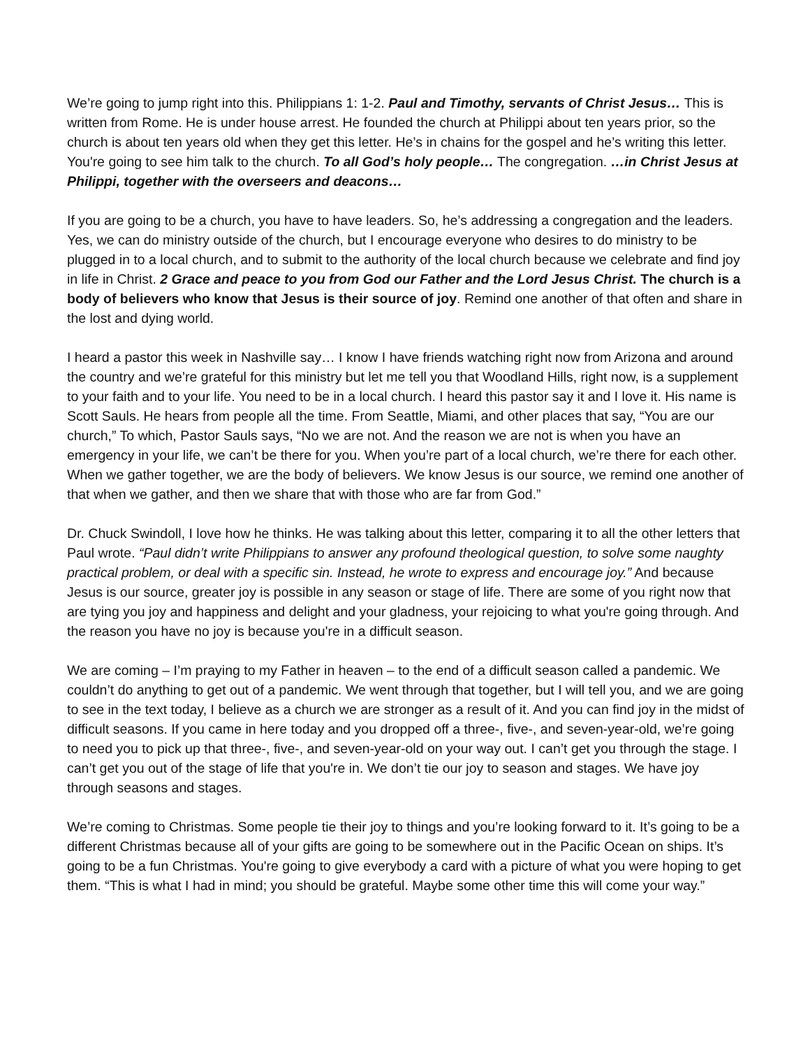We’re going to jump right into this. Philippians 1: 1-2. Paul and Timothy, servants of Christ Jesus… This is written from Rome. He is under house arrest. He founded the church at Philippi about ten years prior, so the church is about ten years old when they get this letter. He’s in chains for the gospel and he’s writing this letter. You're going to see him talk to the church. To all God’s holy people… The congregation. …in Christ Jesus at Philippi, together with the overseers and deacons…
If you are going to be a church, you have to have leaders. So, he’s addressing a congregation and the leaders. Yes, we can do ministry outside of the church, but I encourage everyone who desires to do ministry to be plugged in to a local church, and to submit to the authority of the local church because we celebrate and find joy in life in Christ. 2 Grace and peace to you from God our Father and the Lord Jesus Christ. The church is a body of believers who know that Jesus is their source of joy. Remind one another of that often and share in the lost and dying world.
I heard a pastor this week in Nashville say… I know I have friends watching right now from Arizona and around the country and we’re grateful for this ministry but let me tell you that Woodland Hills, right now, is a supplement to your faith and to your life. You need to be in a local church. I heard this pastor say it and I love it. His name is Scott Sauls. He hears from people all the time. From Seattle, Miami, and other places that say, “You are our church,” To which, Pastor Sauls says, “No we are not. And the reason we are not is when you have an emergency in your life, we can’t be there for you. When you’re part of a local church, we’re there for each other. When we gather together, we are the body of believers. We know Jesus is our source, we remind one another of that when we gather, and then we share that with those who are far from God.”
Dr. Chuck Swindoll, I love how he thinks. He was talking about this letter, comparing it to all the other letters that Paul wrote. “Paul didn’t write Philippians to answer any profound theological question, to solve some naughty practical problem, or deal with a specific sin. Instead, he wrote to express and encourage joy.” And because Jesus is our source, greater joy is possible in any season or stage of life. There are some of you right now that are tying you joy and happiness and delight and your gladness, your rejoicing to what you're going through. And the reason you have no joy is because you're in a difficult season.
We are coming – I’m praying to my Father in heaven – to the end of a difficult season called a pandemic. We couldn’t do anything to get out of a pandemic. We went through that together, but I will tell you, and we are going to see in the text today, I believe as a church we are stronger as a result of it. And you can find joy in the midst of difficult seasons. If you came in here today and you dropped off a three-, five-, and seven-year-old, we’re going to need you to pick up that three-, five-, and seven-year-old on your way out. I can’t get you through the stage. I can’t get you out of the stage of life that you're in. We don’t tie our joy to season and stages. We have joy through seasons and stages.
We’re coming to Christmas. Some people tie their joy to things and you’re looking forward to it. It’s going to be a different Christmas because all of your gifts are going to be somewhere out in the Pacific Ocean on ships. It’s going to be a fun Christmas. You're going to give everybody a card with a picture of what you were hoping to get them. “This is what I had in mind; you should be grateful. Maybe some other time this will come your way.”